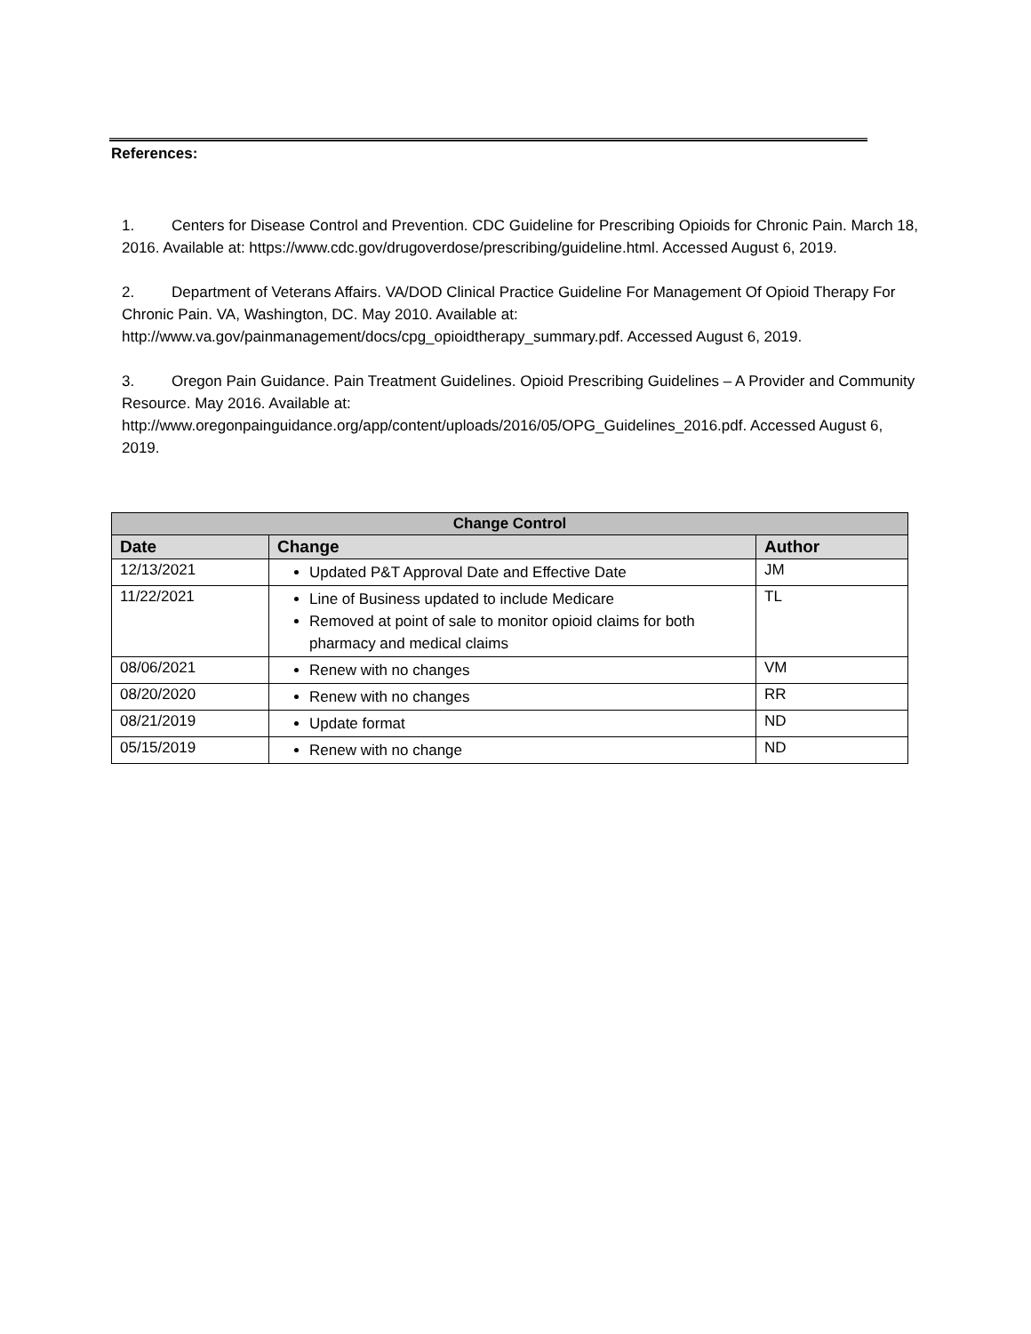References:
1. Centers for Disease Control and Prevention. CDC Guideline for Prescribing Opioids for Chronic Pain. March 18, 2016. Available at: https://www.cdc.gov/drugoverdose/prescribing/guideline.html. Accessed August 6, 2019.
2. Department of Veterans Affairs. VA/DOD Clinical Practice Guideline For Management Of Opioid Therapy For Chronic Pain. VA, Washington, DC. May 2010. Available at: http://www.va.gov/painmanagement/docs/cpg_opioidtherapy_summary.pdf. Accessed August 6, 2019.
3. Oregon Pain Guidance. Pain Treatment Guidelines. Opioid Prescribing Guidelines – A Provider and Community Resource. May 2016. Available at: http://www.oregonpainguidance.org/app/content/uploads/2016/05/OPG_Guidelines_2016.pdf. Accessed August 6, 2019.
| Change Control | | |
| --- | --- | --- |
| Date | Change | Author |
| 12/13/2021 | Updated P&T Approval Date and Effective Date | JM |
| 11/22/2021 | Line of Business updated to include Medicare Removed at point of sale to monitor opioid claims for both pharmacy and medical claims | TL |
| 08/06/2021 | Renew with no changes | VM |
| 08/20/2020 | Renew with no changes | RR |
| 08/21/2019 | Update format | ND |
| 05/15/2019 | Renew with no change | ND |